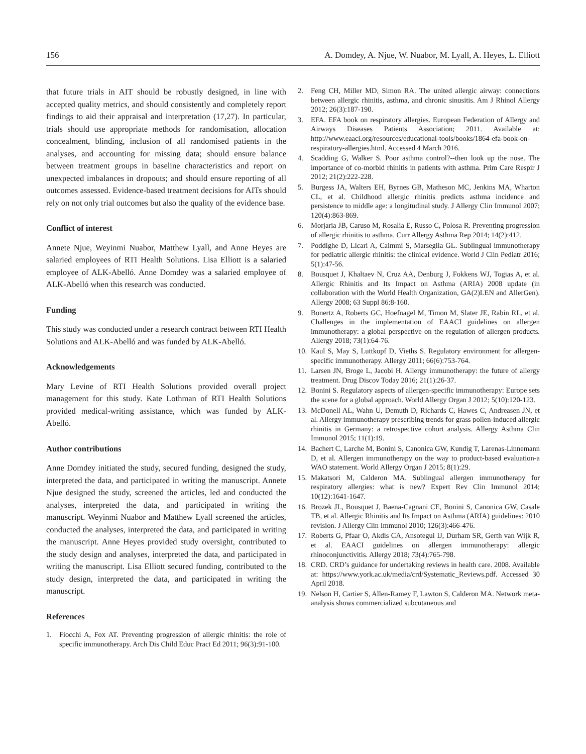156 A. Domdey, A. Njue, W. Nuabor, M. Lyall, A. Heyes, L. Elliott
that future trials in AIT should be robustly designed, in line with accepted quality metrics, and should consistently and completely report findings to aid their appraisal and interpretation (17,27). In particular, trials should use appropriate methods for randomisation, allocation concealment, blinding, inclusion of all randomised patients in the analyses, and accounting for missing data; should ensure balance between treatment groups in baseline characteristics and report on unexpected imbalances in dropouts; and should ensure reporting of all outcomes assessed. Evidence-based treatment decisions for AITs should rely on not only trial outcomes but also the quality of the evidence base.
Conflict of interest
Annete Njue, Weyinmi Nuabor, Matthew Lyall, and Anne Heyes are salaried employees of RTI Health Solutions. Lisa Elliott is a salaried employee of ALK-Abelló. Anne Domdey was a salaried employee of ALK-Abelló when this research was conducted.
Funding
This study was conducted under a research contract between RTI Health Solutions and ALK-Abelló and was funded by ALK-Abelló.
Acknowledgements
Mary Levine of RTI Health Solutions provided overall project management for this study. Kate Lothman of RTI Health Solutions provided medical-writing assistance, which was funded by ALK-Abelló.
Author contributions
Anne Domdey initiated the study, secured funding, designed the study, interpreted the data, and participated in writing the manuscript. Annete Njue designed the study, screened the articles, led and conducted the analyses, interpreted the data, and participated in writing the manuscript. Weyinmi Nuabor and Matthew Lyall screened the articles, conducted the analyses, interpreted the data, and participated in writing the manuscript. Anne Heyes provided study oversight, contributed to the study design and analyses, interpreted the data, and participated in writing the manuscript. Lisa Elliott secured funding, contributed to the study design, interpreted the data, and participated in writing the manuscript.
References
1. Fiocchi A, Fox AT. Preventing progression of allergic rhinitis: the role of specific immunotherapy. Arch Dis Child Educ Pract Ed 2011; 96(3):91-100.
2. Feng CH, Miller MD, Simon RA. The united allergic airway: connections between allergic rhinitis, asthma, and chronic sinusitis. Am J Rhinol Allergy 2012; 26(3):187-190.
3. EFA. EFA book on respiratory allergies. European Federation of Allergy and Airways Diseases Patients Association; 2011. Available at: http://www.eaaci.org/resources/educational-tools/books/1864-efa-book-on-respiratory-allergies.html. Accessed 4 March 2016.
4. Scadding G, Walker S. Poor asthma control?--then look up the nose. The importance of co-morbid rhinitis in patients with asthma. Prim Care Respir J 2012; 21(2):222-228.
5. Burgess JA, Walters EH, Byrnes GB, Matheson MC, Jenkins MA, Wharton CL, et al. Childhood allergic rhinitis predicts asthma incidence and persistence to middle age: a longitudinal study. J Allergy Clin Immunol 2007; 120(4):863-869.
6. Morjaria JB, Caruso M, Rosalia E, Russo C, Polosa R. Preventing progression of allergic rhinitis to asthma. Curr Allergy Asthma Rep 2014; 14(2):412.
7. Poddighe D, Licari A, Caimmi S, Marseglia GL. Sublingual immunotherapy for pediatric allergic rhinitis: the clinical evidence. World J Clin Pediatr 2016; 5(1):47-56.
8. Bousquet J, Khaltaev N, Cruz AA, Denburg J, Fokkens WJ, Togias A, et al. Allergic Rhinitis and Its Impact on Asthma (ARIA) 2008 update (in collaboration with the World Health Organization, GA(2)LEN and AllerGen). Allergy 2008; 63 Suppl 86:8-160.
9. Bonertz A, Roberts GC, Hoefnagel M, Timon M, Slater JE, Rabin RL, et al. Challenges in the implementation of EAACI guidelines on allergen immunotherapy: a global perspective on the regulation of allergen products. Allergy 2018; 73(1):64-76.
10. Kaul S, May S, Luttkopf D, Vieths S. Regulatory environment for allergen-specific immunotherapy. Allergy 2011; 66(6):753-764.
11. Larsen JN, Broge L, Jacobi H. Allergy immunotherapy: the future of allergy treatment. Drug Discov Today 2016; 21(1):26-37.
12. Bonini S. Regulatory aspects of allergen-specific immunotherapy: Europe sets the scene for a global approach. World Allergy Organ J 2012; 5(10):120-123.
13. McDonell AL, Wahn U, Demuth D, Richards C, Hawes C, Andreasen JN, et al. Allergy immunotherapy prescribing trends for grass pollen-induced allergic rhinitis in Germany: a retrospective cohort analysis. Allergy Asthma Clin Immunol 2015; 11(1):19.
14. Bachert C, Larche M, Bonini S, Canonica GW, Kundig T, Larenas-Linnemann D, et al. Allergen immunotherapy on the way to product-based evaluation-a WAO statement. World Allergy Organ J 2015; 8(1):29.
15. Makatsori M, Calderon MA. Sublingual allergen immunotherapy for respiratory allergies: what is new? Expert Rev Clin Immunol 2014; 10(12):1641-1647.
16. Brozek JL, Bousquet J, Baena-Cagnani CE, Bonini S, Canonica GW, Casale TB, et al. Allergic Rhinitis and Its Impact on Asthma (ARIA) guidelines: 2010 revision. J Allergy Clin Immunol 2010; 126(3):466-476.
17. Roberts G, Pfaar O, Akdis CA, Ansotegui IJ, Durham SR, Gerth van Wijk R, et al. EAACI guidelines on allergen immunotherapy: allergic rhinoconjunctivitis. Allergy 2018; 73(4):765-798.
18. CRD. CRD’s guidance for undertaking reviews in health care. 2008. Available at: https://www.york.ac.uk/media/crd/Systematic_Reviews.pdf. Accessed 30 April 2018.
19. Nelson H, Cartier S, Allen-Ramey F, Lawton S, Calderon MA. Network meta-analysis shows commercialized subcutaneous and